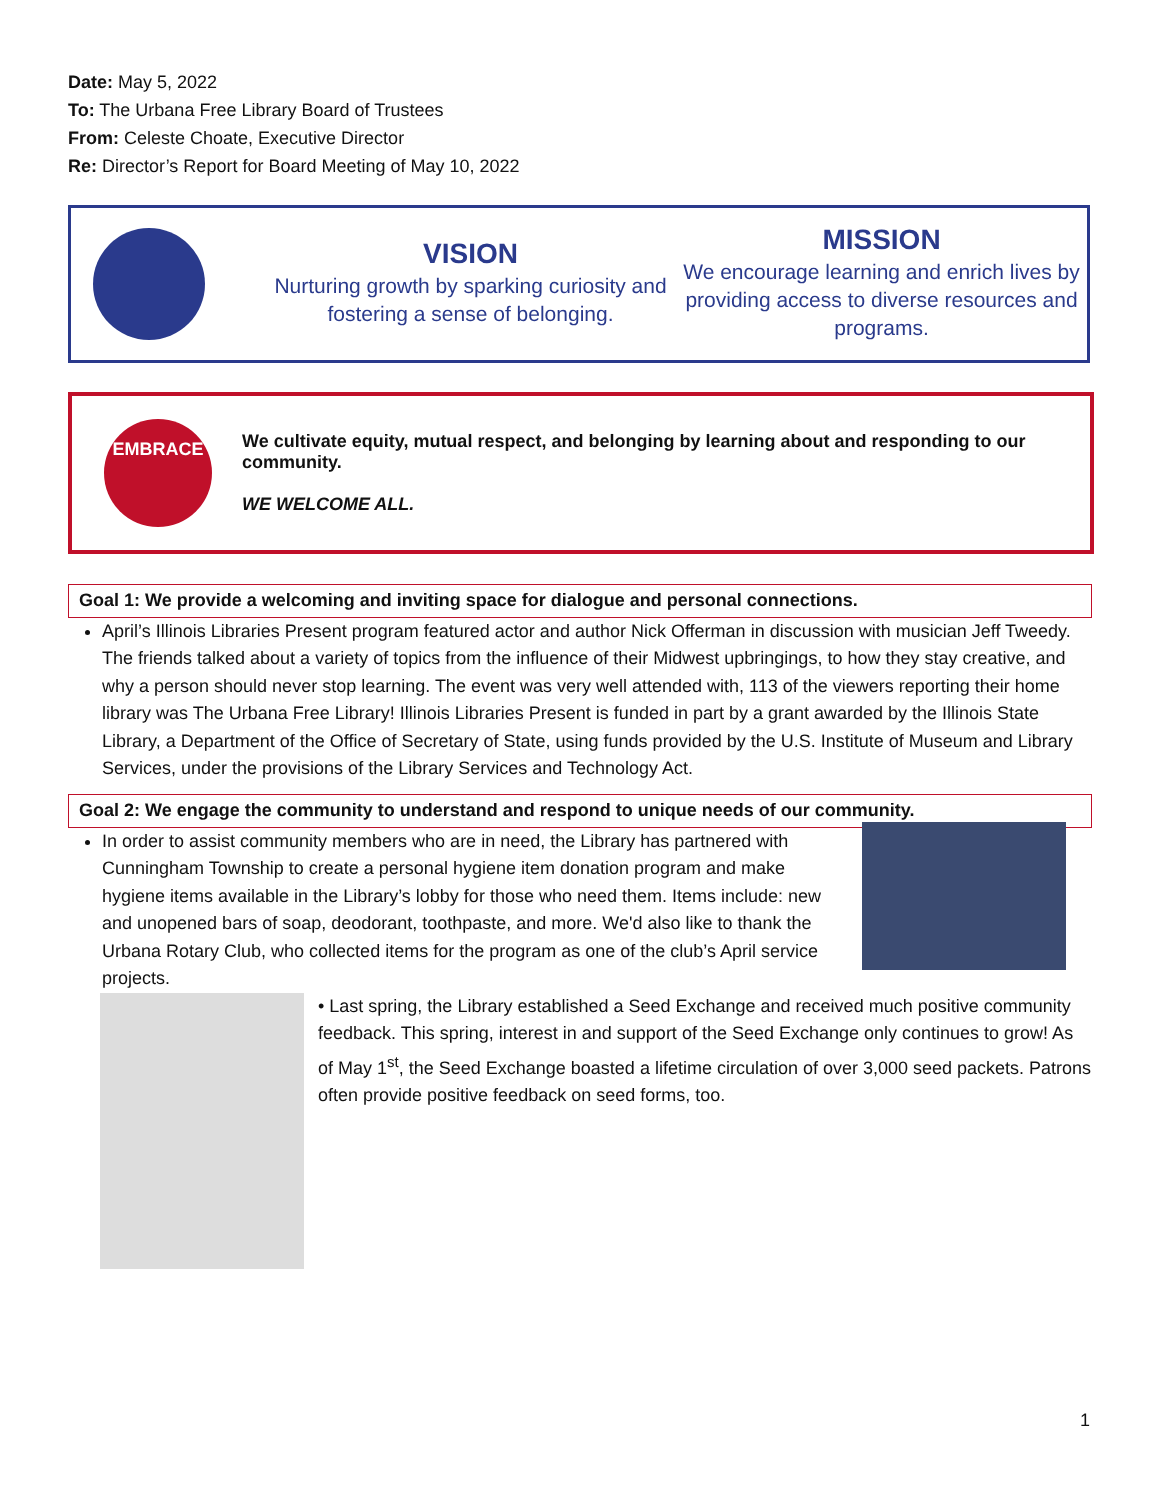Date: May 5, 2022
To: The Urbana Free Library Board of Trustees
From: Celeste Choate, Executive Director
Re: Director’s Report for Board Meeting of May 10, 2022
VISION
Nurturing growth by sparking curiosity and fostering a sense of belonging.
MISSION
We encourage learning and enrich lives by providing access to diverse resources and programs.
EMBRACE
We cultivate equity, mutual respect, and belonging by learning about and responding to our community.
WE WELCOME ALL.
Goal 1: We provide a welcoming and inviting space for dialogue and personal connections.
April’s Illinois Libraries Present program featured actor and author Nick Offerman in discussion with musician Jeff Tweedy. The friends talked about a variety of topics from the influence of their Midwest upbringings, to how they stay creative, and why a person should never stop learning. The event was very well attended with, 113 of the viewers reporting their home library was The Urbana Free Library! Illinois Libraries Present is funded in part by a grant awarded by the Illinois State Library, a Department of the Office of Secretary of State, using funds provided by the U.S. Institute of Museum and Library Services, under the provisions of the Library Services and Technology Act.
Goal 2: We engage the community to understand and respond to unique needs of our community.
In order to assist community members who are in need, the Library has partnered with Cunningham Township to create a personal hygiene item donation program and make hygiene items available in the Library’s lobby for those who need them. Items include: new and unopened bars of soap, deodorant, toothpaste, and more. We'd also like to thank the Urbana Rotary Club, who collected items for the program as one of the club’s April service projects.
• Last spring, the Library established a Seed Exchange and received much positive community feedback. This spring, interest in and support of the Seed Exchange only continues to grow! As of May 1<sup>st</sup>, the Seed Exchange boasted a lifetime circulation of over 3,000 seed packets. Patrons often provide positive feedback on seed forms, too.
1